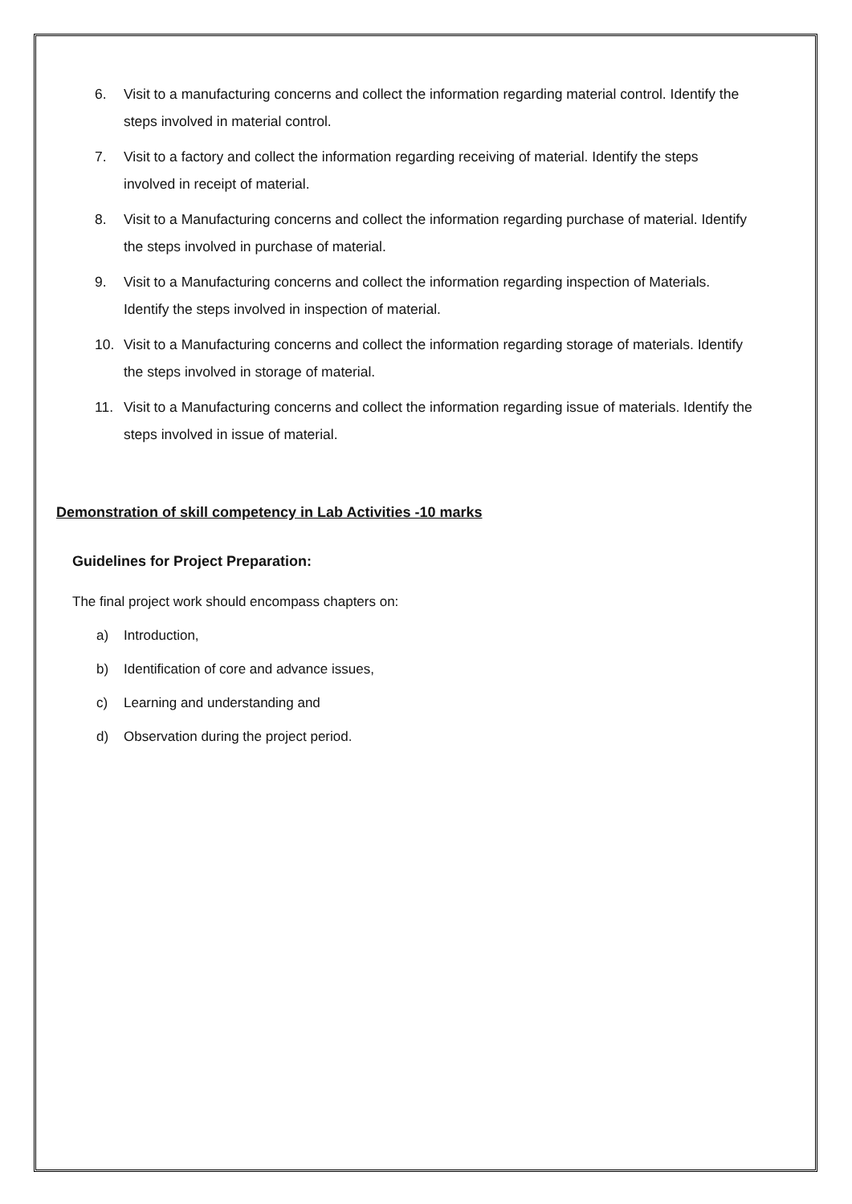6. Visit to a manufacturing concerns and collect the information regarding material control. Identify the steps involved in material control.
7. Visit to a factory and collect the information regarding receiving of material. Identify the steps involved in receipt of material.
8. Visit to a Manufacturing concerns and collect the information regarding purchase of material. Identify the steps involved in purchase of material.
9. Visit to a Manufacturing concerns and collect the information regarding inspection of Materials. Identify the steps involved in inspection of material.
10. Visit to a Manufacturing concerns and collect the information regarding storage of materials. Identify the steps involved in storage of material.
11. Visit to a Manufacturing concerns and collect the information regarding issue of materials. Identify the steps involved in issue of material.
Demonstration of skill competency in Lab Activities -10 marks
Guidelines for Project Preparation:
The final project work should encompass chapters on:
a) Introduction,
b) Identification of core and advance issues,
c) Learning and understanding and
d) Observation during the project period.